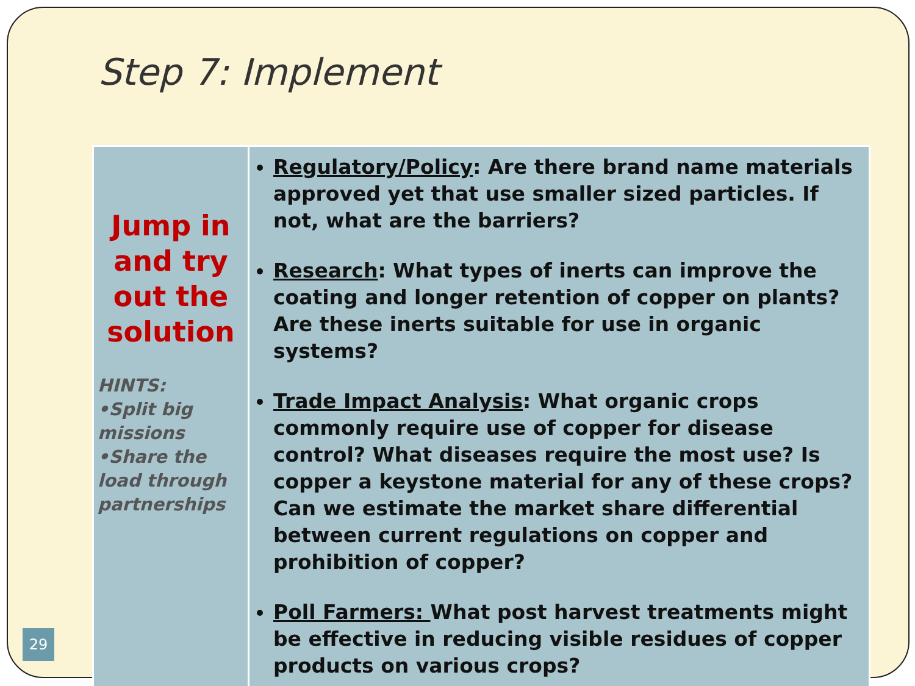Step 7: Implement
| Jump in and try out the solution HINTS: •Split big missions •Share the load through partnerships | Regulatory/Policy : Are there brand name materials approved yet that use smaller sized particles. If not, what are the barriers? Research : What types of inerts can improve the coating and longer retention of copper on plants? Are these inerts suitable for use in organic systems? Trade Impact Analysis : What organic crops commonly require use of copper for disease control? What diseases require the most use? Is copper a keystone material for any of these crops? Can we estimate the market share differential between current regulations on copper and prohibition of copper? Poll Farmers: What post harvest treatments might be effective in reducing visible residues of copper products on various crops? |
29